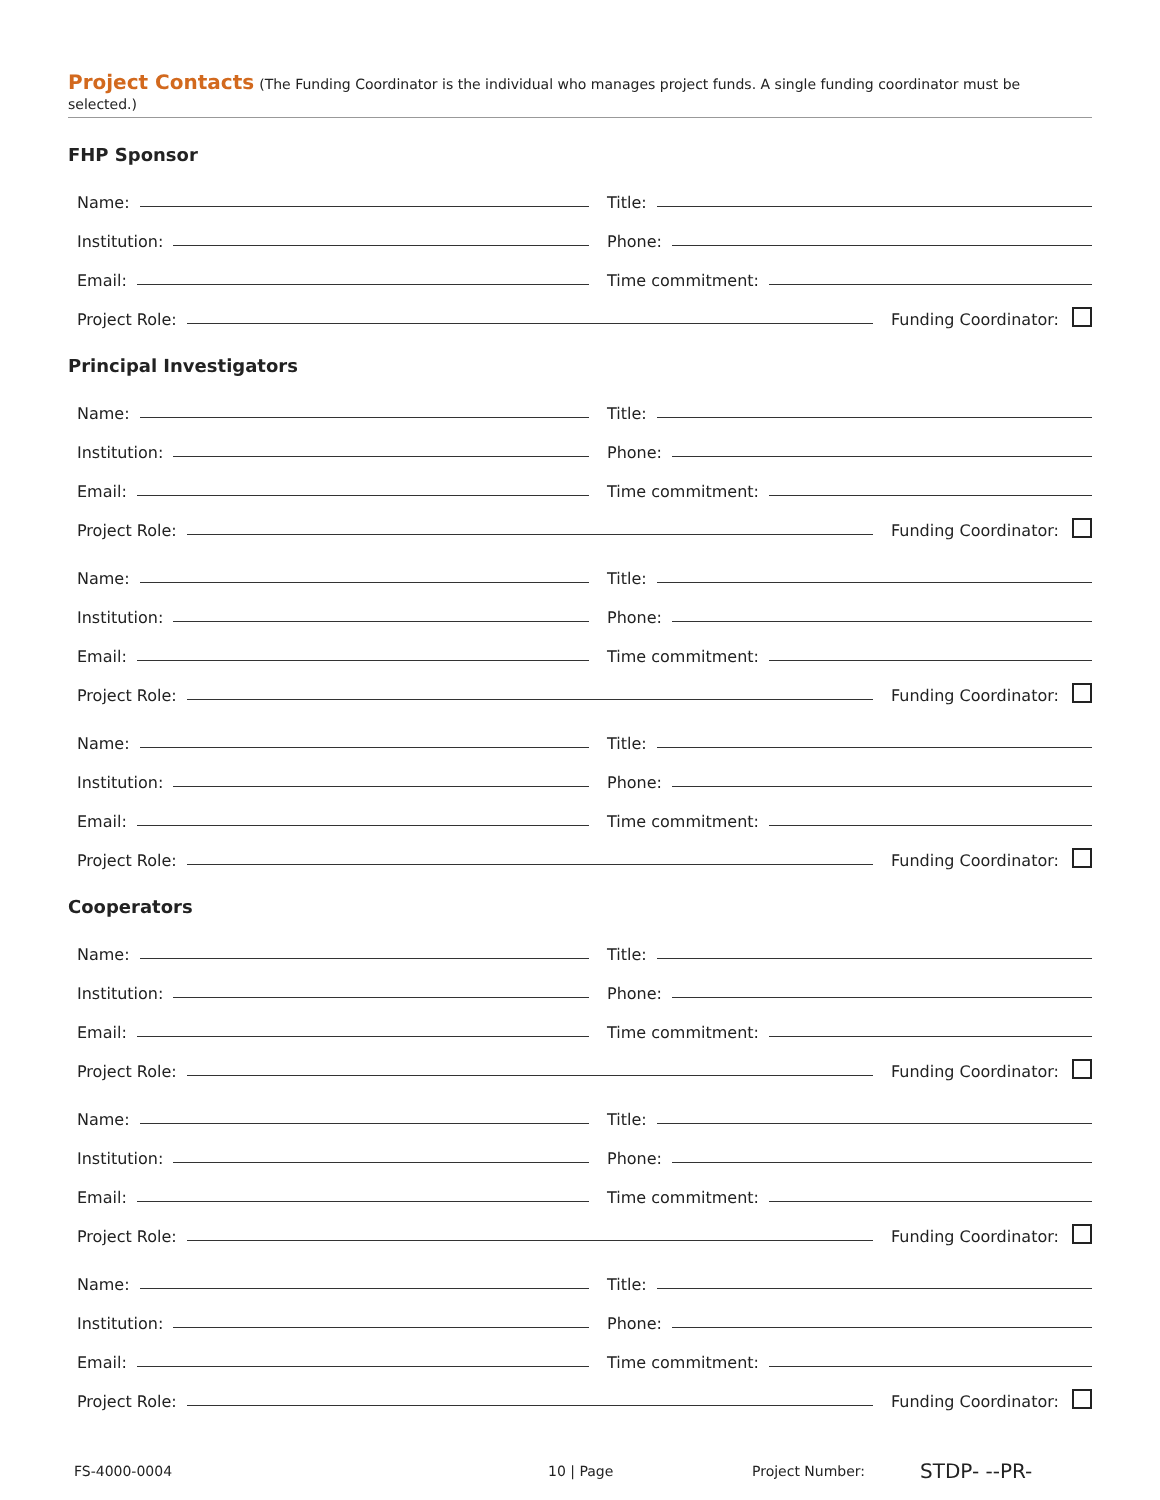Project Contacts (The Funding Coordinator is the individual who manages project funds. A single funding coordinator must be selected.)
FHP Sponsor
Name:
Title:
Institution:
Phone:
Email:
Time commitment:
Project Role:
Funding Coordinator:
Principal Investigators
Name:
Title:
Institution:
Phone:
Email:
Time commitment:
Project Role:
Funding Coordinator:
Name:
Title:
Institution:
Phone:
Email:
Time commitment:
Project Role:
Funding Coordinator:
Name:
Title:
Institution:
Phone:
Email:
Time commitment:
Project Role:
Funding Coordinator:
Cooperators
Name:
Title:
Institution:
Phone:
Email:
Time commitment:
Project Role:
Funding Coordinator:
Name:
Title:
Institution:
Phone:
Email:
Time commitment:
Project Role:
Funding Coordinator:
Name:
Title:
Institution:
Phone:
Email:
Time commitment:
Project Role:
Funding Coordinator:
FS-4000-0004 10 | Page Project Number:
STDP- --PR-